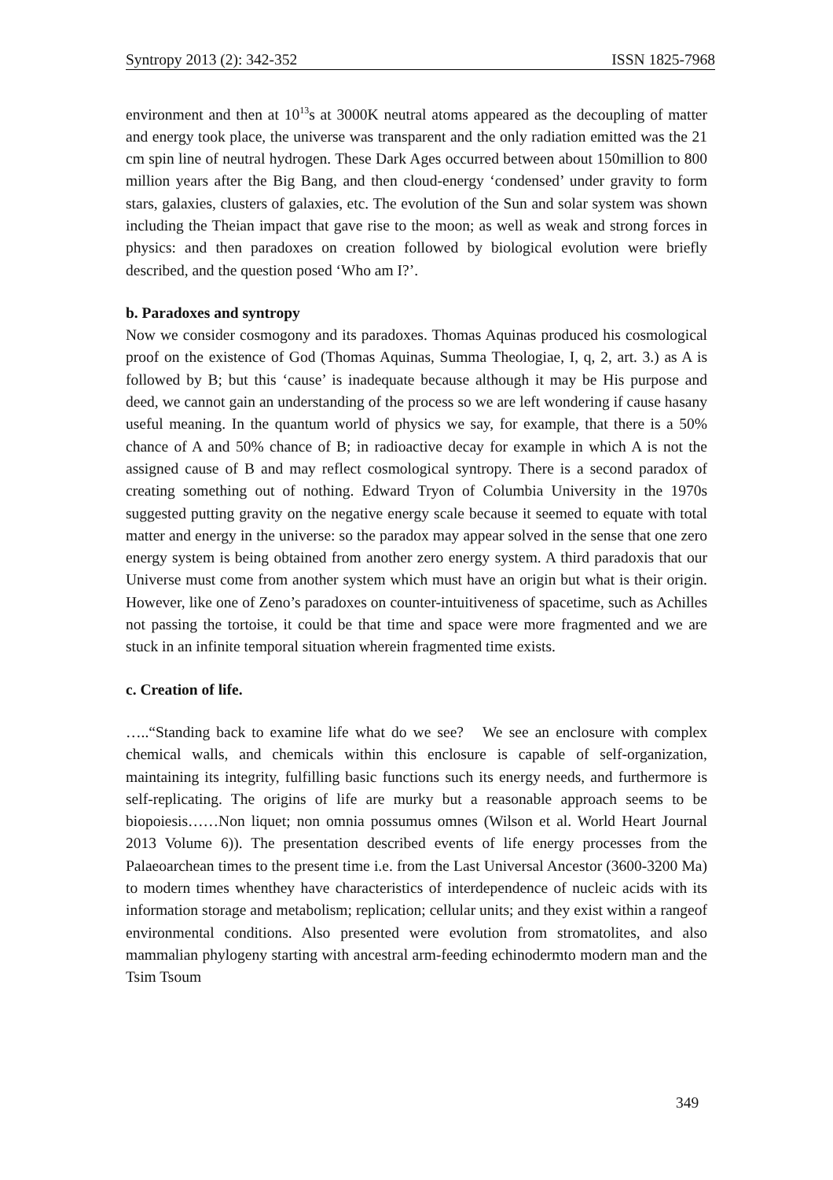Syntropy 2013 (2): 342-352 ISSN 1825-7968
environment and then at 10<sup>13</sup>s at 3000K neutral atoms appeared as the decoupling of matter and energy took place, the universe was transparent and the only radiation emitted was the 21 cm spin line of neutral hydrogen. These Dark Ages occurred between about 150million to 800 million years after the Big Bang, and then cloud-energy ‘condensed’ under gravity to form stars, galaxies, clusters of galaxies, etc. The evolution of the Sun and solar system was shown including the Theian impact that gave rise to the moon; as well as weak and strong forces in physics: and then paradoxes on creation followed by biological evolution were briefly described, and the question posed ‘Who am I?’.
b. Paradoxes and syntropy
Now we consider cosmogony and its paradoxes. Thomas Aquinas produced his cosmological proof on the existence of God (Thomas Aquinas, Summa Theologiae, I, q, 2, art. 3.) as A is followed by B; but this ‘cause’ is inadequate because although it may be His purpose and deed, we cannot gain an understanding of the process so we are left wondering if cause hasany useful meaning. In the quantum world of physics we say, for example, that there is a 50% chance of A and 50% chance of B; in radioactive decay for example in which A is not the assigned cause of B and may reflect cosmological syntropy. There is a second paradox of creating something out of nothing. Edward Tryon of Columbia University in the 1970s suggested putting gravity on the negative energy scale because it seemed to equate with total matter and energy in the universe: so the paradox may appear solved in the sense that one zero energy system is being obtained from another zero energy system. A third paradoxis that our Universe must come from another system which must have an origin but what is their origin. However, like one of Zeno’s paradoxes on counter-intuitiveness of spacetime, such as Achilles not passing the tortoise, it could be that time and space were more fragmented and we are stuck in an infinite temporal situation wherein fragmented time exists.
c. Creation of life.
…..“Standing back to examine life what do we see? We see an enclosure with complex chemical walls, and chemicals within this enclosure is capable of self-organization, maintaining its integrity, fulfilling basic functions such its energy needs, and furthermore is self-replicating. The origins of life are murky but a reasonable approach seems to be biopoiesis……Non liquet; non omnia possumus omnes (Wilson et al. World Heart Journal 2013 Volume 6)). The presentation described events of life energy processes from the Palaeoarchean times to the present time i.e. from the Last Universal Ancestor (3600-3200 Ma) to modern times whenthey have characteristics of interdependence of nucleic acids with its information storage and metabolism; replication; cellular units; and they exist within a rangeof environmental conditions. Also presented were evolution from stromatolites, and also mammalian phylogeny starting with ancestral arm-feeding echinodermto modern man and the Tsim Tsoum
349